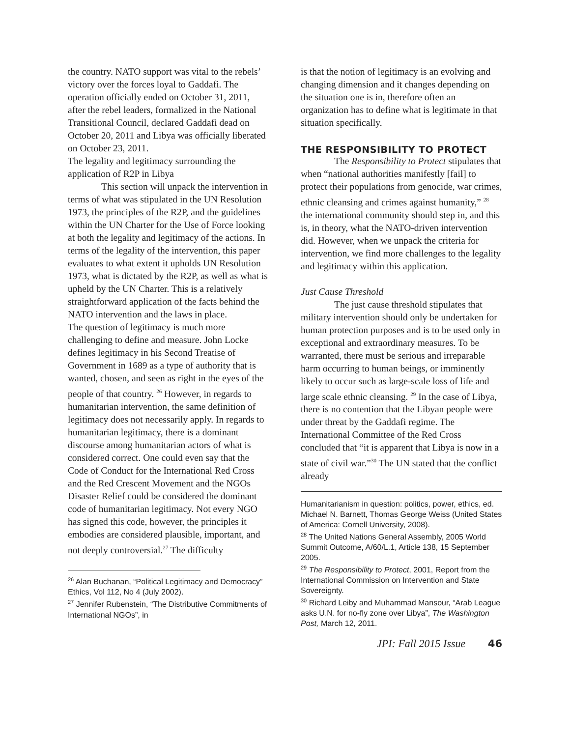the country. NATO support was vital to the rebels’ victory over the forces loyal to Gaddafi. The operation officially ended on October 31, 2011, after the rebel leaders, formalized in the National Transitional Council, declared Gaddafi dead on October 20, 2011 and Libya was officially liberated on October 23, 2011.
The legality and legitimacy surrounding the application of R2P in Libya
This section will unpack the intervention in terms of what was stipulated in the UN Resolution 1973, the principles of the R2P, and the guidelines within the UN Charter for the Use of Force looking at both the legality and legitimacy of the actions. In terms of the legality of the intervention, this paper evaluates to what extent it upholds UN Resolution 1973, what is dictated by the R2P, as well as what is upheld by the UN Charter. This is a relatively straightforward application of the facts behind the NATO intervention and the laws in place.
The question of legitimacy is much more challenging to define and measure. John Locke defines legitimacy in his Second Treatise of Government in 1689 as a type of authority that is wanted, chosen, and seen as right in the eyes of the people of that country. <sup>26</sup> However, in regards to humanitarian intervention, the same definition of legitimacy does not necessarily apply. In regards to humanitarian legitimacy, there is a dominant discourse among humanitarian actors of what is considered correct. One could even say that the Code of Conduct for the International Red Cross and the Red Crescent Movement and the NGOs Disaster Relief could be considered the dominant code of humanitarian legitimacy. Not every NGO has signed this code, however, the principles it embodies are considered plausible, important, and not deeply controversial.<sup>27</sup> The difficulty
<sup>26</sup> Alan Buchanan, “Political Legitimacy and Democracy” Ethics, Vol 112, No 4 (July 2002).
<sup>27</sup> Jennifer Rubenstein, “The Distributive Commitments of International NGOs”, in
is that the notion of legitimacy is an evolving and changing dimension and it changes depending on the situation one is in, therefore often an organization has to define what is legitimate in that situation specifically.
THE RESPONSIBILITY TO PROTECT
The Responsibility to Protect stipulates that when “national authorities manifestly [fail] to protect their populations from genocide, war crimes, ethnic cleansing and crimes against humanity,” <sup>28</sup> the international community should step in, and this is, in theory, what the NATO-driven intervention did. However, when we unpack the criteria for intervention, we find more challenges to the legality and legitimacy within this application.
Just Cause Threshold
The just cause threshold stipulates that military intervention should only be undertaken for human protection purposes and is to be used only in exceptional and extraordinary measures. To be warranted, there must be serious and irreparable harm occurring to human beings, or imminently likely to occur such as large-scale loss of life and large scale ethnic cleansing. <sup>29</sup> In the case of Libya, there is no contention that the Libyan people were under threat by the Gaddafi regime. The International Committee of the Red Cross concluded that “it is apparent that Libya is now in a state of civil war.”<sup>30</sup> The UN stated that the conflict already
Humanitarianism in question: politics, power, ethics, ed. Michael N. Barnett, Thomas George Weiss (United States of America: Cornell University, 2008).
<sup>28</sup> The United Nations General Assembly, 2005 World Summit Outcome, A/60/L.1, Article 138, 15 September 2005.
<sup>29</sup> The Responsibility to Protect, 2001, Report from the International Commission on Intervention and State Sovereignty.
<sup>30</sup> Richard Leiby and Muhammad Mansour, “Arab League asks U.N. for no-fly zone over Libya”, The Washington Post, March 12, 2011.
JPI: Fall 2015 Issue 46